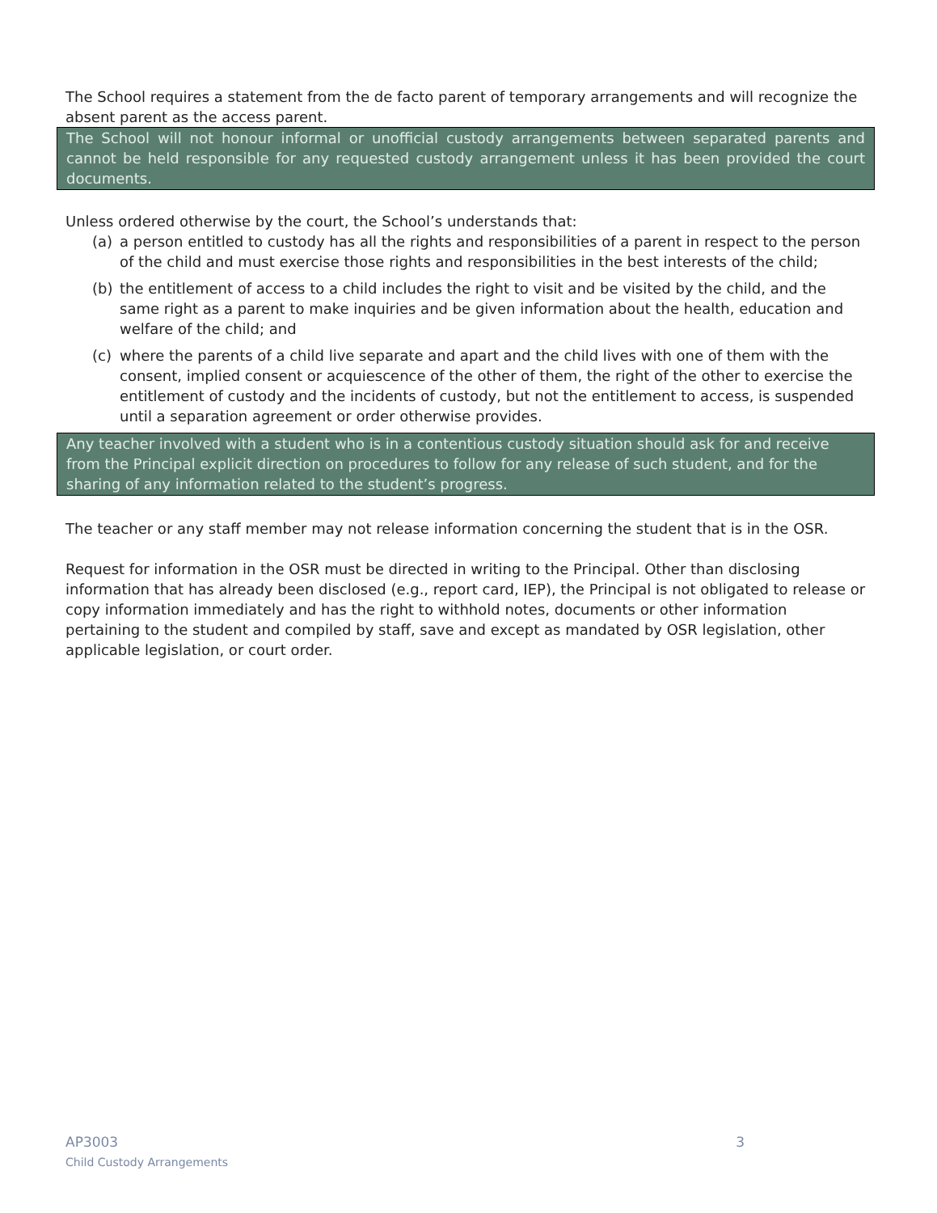The School requires a statement from the de facto parent of temporary arrangements and will recognize the absent parent as the access parent.
The School will not honour informal or unofficial custody arrangements between separated parents and cannot be held responsible for any requested custody arrangement unless it has been provided the court documents.
Unless ordered otherwise by the court, the School’s understands that:
(a) a person entitled to custody has all the rights and responsibilities of a parent in respect to the person of the child and must exercise those rights and responsibilities in the best interests of the child;
(b) the entitlement of access to a child includes the right to visit and be visited by the child, and the same right as a parent to make inquiries and be given information about the health, education and welfare of the child; and
(c) where the parents of a child live separate and apart and the child lives with one of them with the consent, implied consent or acquiescence of the other of them, the right of the other to exercise the entitlement of custody and the incidents of custody, but not the entitlement to access, is suspended until a separation agreement or order otherwise provides.
Any teacher involved with a student who is in a contentious custody situation should ask for and receive from the Principal explicit direction on procedures to follow for any release of such student, and for the sharing of any information related to the student’s progress.
The teacher or any staff member may not release information concerning the student that is in the OSR.
Request for information in the OSR must be directed in writing to the Principal. Other than disclosing information that has already been disclosed (e.g., report card, IEP), the Principal is not obligated to release or copy information immediately and has the right to withhold notes, documents or other information pertaining to the student and compiled by staff, save and except as mandated by OSR legislation, other applicable legislation, or court order.
AP3003 3
Child Custody Arrangements